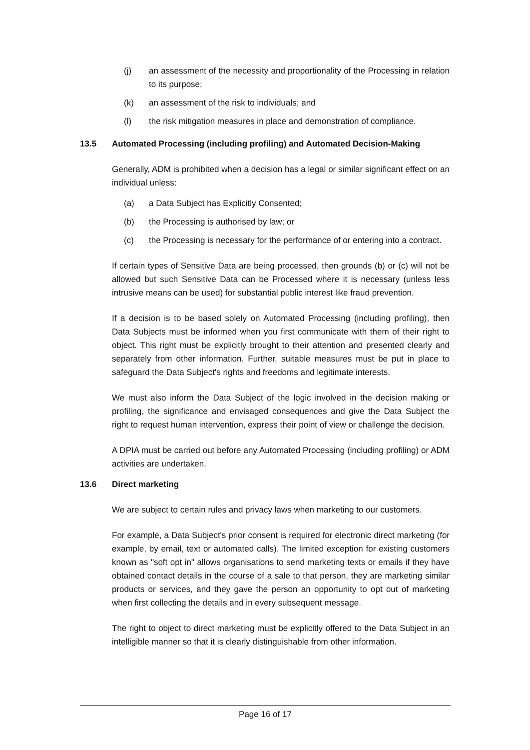(j) an assessment of the necessity and proportionality of the Processing in relation to its purpose;
(k) an assessment of the risk to individuals; and
(l) the risk mitigation measures in place and demonstration of compliance.
13.5 Automated Processing (including profiling) and Automated Decision-Making
Generally, ADM is prohibited when a decision has a legal or similar significant effect on an individual unless:
(a) a Data Subject has Explicitly Consented;
(b) the Processing is authorised by law; or
(c) the Processing is necessary for the performance of or entering into a contract.
If certain types of Sensitive Data are being processed, then grounds (b) or (c) will not be allowed but such Sensitive Data can be Processed where it is necessary (unless less intrusive means can be used) for substantial public interest like fraud prevention.
If a decision is to be based solely on Automated Processing (including profiling), then Data Subjects must be informed when you first communicate with them of their right to object. This right must be explicitly brought to their attention and presented clearly and separately from other information. Further, suitable measures must be put in place to safeguard the Data Subject's rights and freedoms and legitimate interests.
We must also inform the Data Subject of the logic involved in the decision making or profiling, the significance and envisaged consequences and give the Data Subject the right to request human intervention, express their point of view or challenge the decision.
A DPIA must be carried out before any Automated Processing (including profiling) or ADM activities are undertaken.
13.6 Direct marketing
We are subject to certain rules and privacy laws when marketing to our customers.
For example, a Data Subject's prior consent is required for electronic direct marketing (for example, by email, text or automated calls). The limited exception for existing customers known as "soft opt in" allows organisations to send marketing texts or emails if they have obtained contact details in the course of a sale to that person, they are marketing similar products or services, and they gave the person an opportunity to opt out of marketing when first collecting the details and in every subsequent message.
The right to object to direct marketing must be explicitly offered to the Data Subject in an intelligible manner so that it is clearly distinguishable from other information.
Page 16 of 17